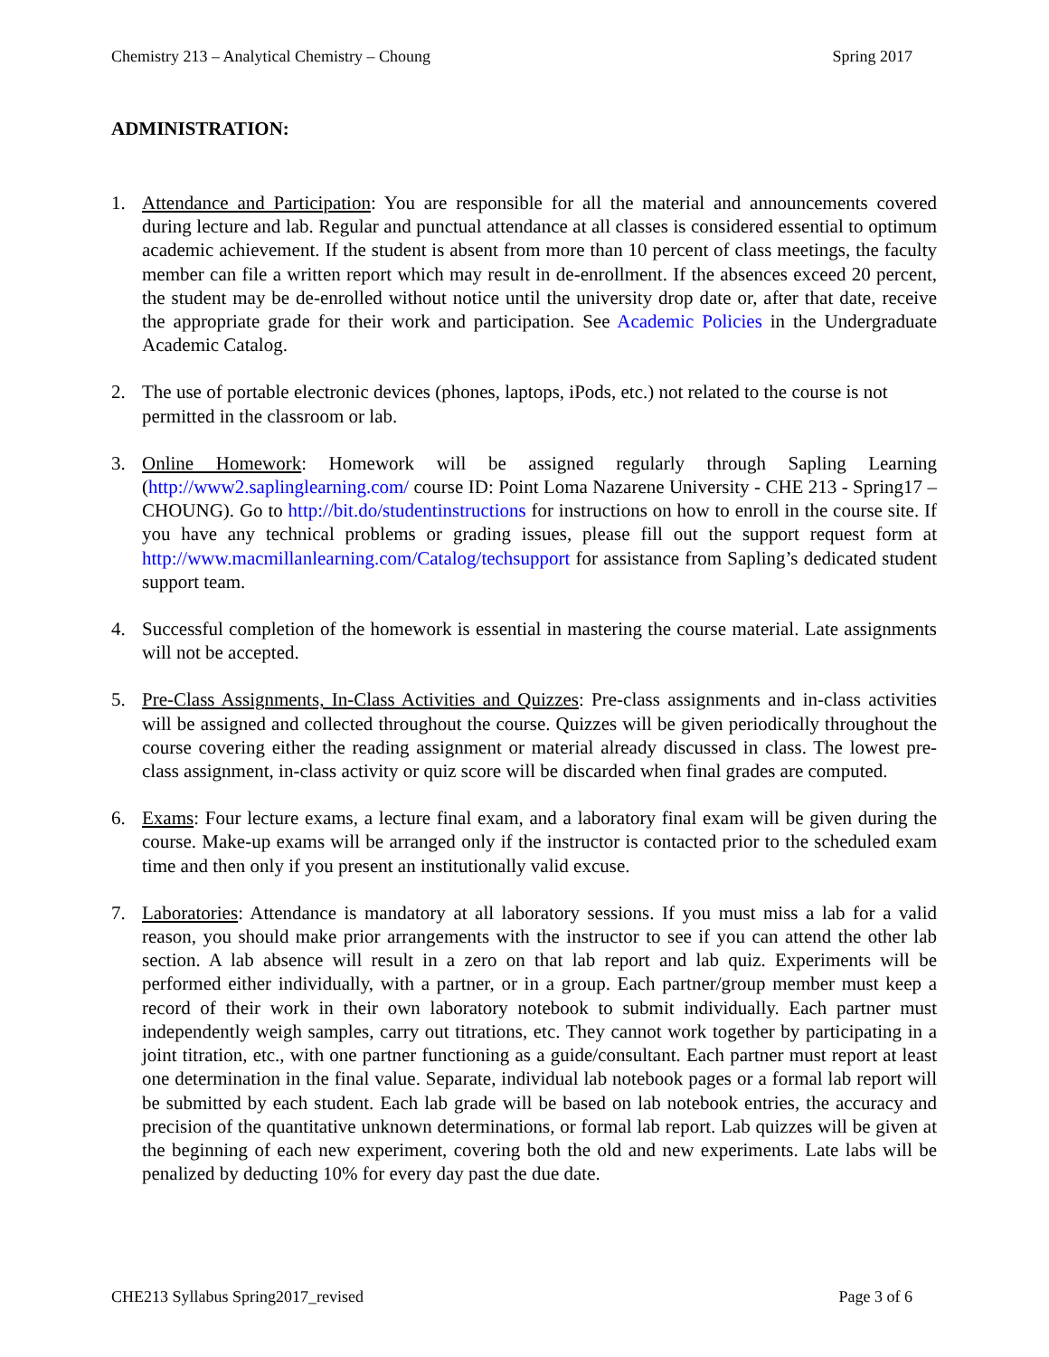Chemistry 213 – Analytical Chemistry – Choung Spring 2017
ADMINISTRATION:
1. Attendance and Participation: You are responsible for all the material and announcements covered during lecture and lab. Regular and punctual attendance at all classes is considered essential to optimum academic achievement. If the student is absent from more than 10 percent of class meetings, the faculty member can file a written report which may result in de-enrollment. If the absences exceed 20 percent, the student may be de-enrolled without notice until the university drop date or, after that date, receive the appropriate grade for their work and participation. See Academic Policies in the Undergraduate Academic Catalog.
2. The use of portable electronic devices (phones, laptops, iPods, etc.) not related to the course is not permitted in the classroom or lab.
3. Online Homework: Homework will be assigned regularly through Sapling Learning (http://www2.saplinglearning.com/ course ID: Point Loma Nazarene University - CHE 213 - Spring17 – CHOUNG). Go to http://bit.do/studentinstructions for instructions on how to enroll in the course site. If you have any technical problems or grading issues, please fill out the support request form at http://www.macmillanlearning.com/Catalog/techsupport for assistance from Sapling’s dedicated student support team.
4. Successful completion of the homework is essential in mastering the course material. Late assignments will not be accepted.
5. Pre-Class Assignments, In-Class Activities and Quizzes: Pre-class assignments and in-class activities will be assigned and collected throughout the course. Quizzes will be given periodically throughout the course covering either the reading assignment or material already discussed in class. The lowest pre-class assignment, in-class activity or quiz score will be discarded when final grades are computed.
6. Exams: Four lecture exams, a lecture final exam, and a laboratory final exam will be given during the course. Make-up exams will be arranged only if the instructor is contacted prior to the scheduled exam time and then only if you present an institutionally valid excuse.
7. Laboratories: Attendance is mandatory at all laboratory sessions. If you must miss a lab for a valid reason, you should make prior arrangements with the instructor to see if you can attend the other lab section. A lab absence will result in a zero on that lab report and lab quiz. Experiments will be performed either individually, with a partner, or in a group. Each partner/group member must keep a record of their work in their own laboratory notebook to submit individually. Each partner must independently weigh samples, carry out titrations, etc. They cannot work together by participating in a joint titration, etc., with one partner functioning as a guide/consultant. Each partner must report at least one determination in the final value. Separate, individual lab notebook pages or a formal lab report will be submitted by each student. Each lab grade will be based on lab notebook entries, the accuracy and precision of the quantitative unknown determinations, or formal lab report. Lab quizzes will be given at the beginning of each new experiment, covering both the old and new experiments. Late labs will be penalized by deducting 10% for every day past the due date.
CHE213 Syllabus Spring2017_revised Page 3 of 6